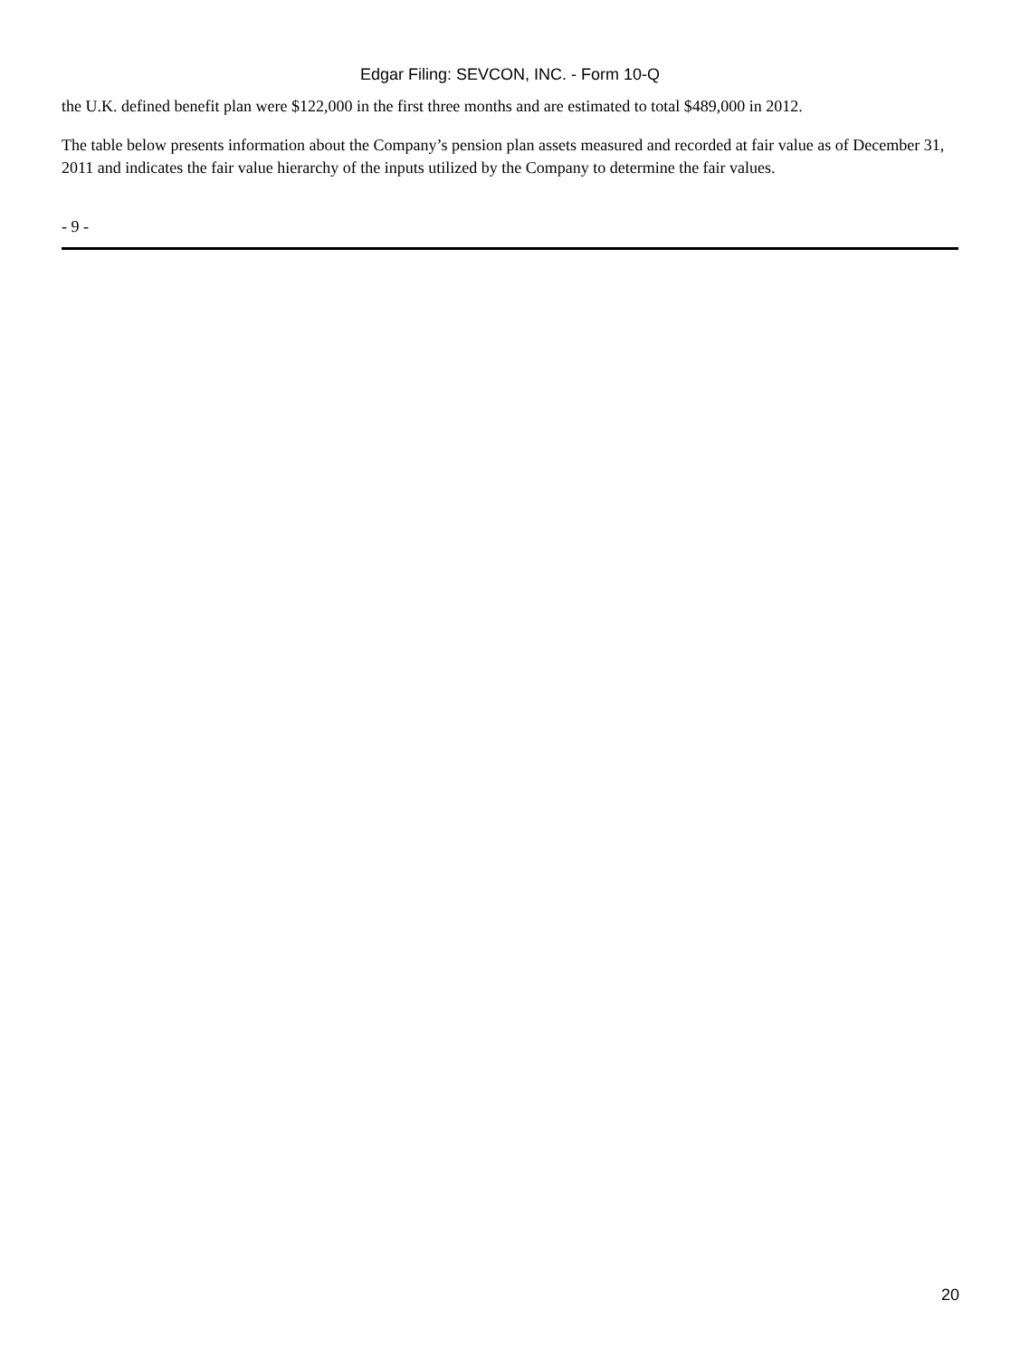Edgar Filing: SEVCON, INC. - Form 10-Q
the U.K. defined benefit plan were $122,000 in the first three months and are estimated to total $489,000 in 2012.
The table below presents information about the Company’s pension plan assets measured and recorded at fair value as of December 31, 2011 and indicates the fair value hierarchy of the inputs utilized by the Company to determine the fair values.
- 9 -
20